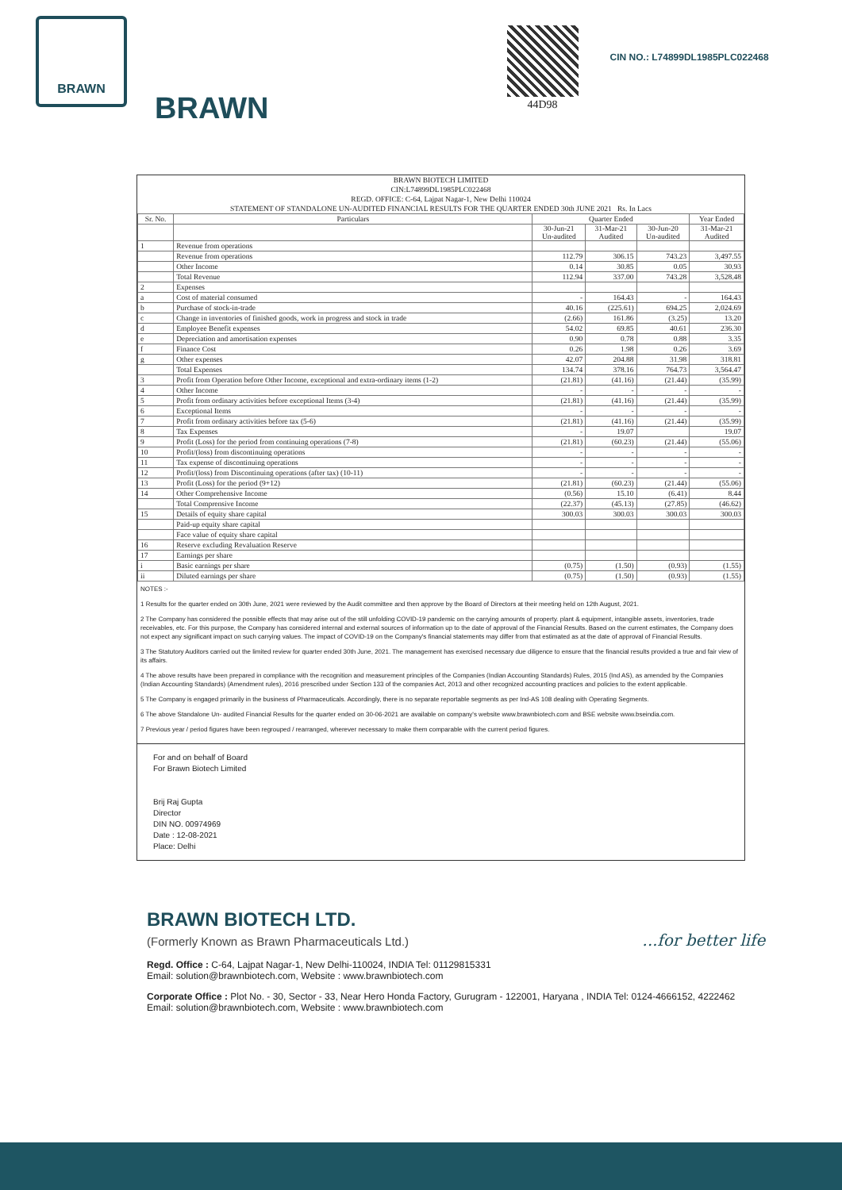BRAWN
BRAWN
44D98
CIN NO.: L74899DL1985PLC022468
BRAWN BIOTECH LIMITED
CIN:L74899DL1985PLC022468
REGD. OFFICE: C-64, Lajpat Nagar-1, New Delhi 110024
STATEMENT OF STANDALONE UN-AUDITED FINANCIAL RESULTS FOR THE QUARTER ENDED 30th JUNE 2021 Rs. In Lacs
| Sr. No. | Particulars | Quarter Ended | | | Year Ended |
| --- | --- | --- | --- | --- | --- |
| | | 30-Jun-21 Un-audited | 31-Mar-21 Audited | 30-Jun-20 Un-audited | 31-Mar-21 Audited |
| 1 | Revenue from operations | | | | |
| | Revenue from operations | 112.79 | 306.15 | 743.23 | 3,497.55 |
| | Other Income | 0.14 | 30.85 | 0.05 | 30.93 |
| | Total Revenue | 112.94 | 337.00 | 743.28 | 3,528.48 |
| 2 | Expenses | | | | |
| a | Cost of material consumed | - | 164.43 | - | 164.43 |
| b | Purchase of stock-in-trade | 40.16 | (225.61) | 694.25 | 2,024.69 |
| c | Change in inventories of finished goods, work in progress and stock in trade | (2.66) | 161.86 | (3.25) | 13.20 |
| d | Employee Benefit expenses | 54.02 | 69.85 | 40.61 | 236.30 |
| e | Depreciation and amortisation expenses | 0.90 | 0.78 | 0.88 | 3.35 |
| f | Finance Cost | 0.26 | 1.98 | 0.26 | 3.69 |
| g | Other expenses | 42.07 | 204.88 | 31.98 | 318.81 |
| | Total Expenses | 134.74 | 378.16 | 764.73 | 3,564.47 |
| 3 | Profit from Operation before Other Income, exceptional and extra-ordinary items (1-2) | (21.81) | (41.16) | (21.44) | (35.99) |
| 4 | Other Income | - | - | - | - |
| 5 | Profit from ordinary activities before exceptional Items (3-4) | (21.81) | (41.16) | (21.44) | (35.99) |
| 6 | Exceptional Items | - | - | - | - |
| 7 | Profit from ordinary activities before tax (5-6) | (21.81) | (41.16) | (21.44) | (35.99) |
| 8 | Tax Expenses | - | 19.07 | | 19.07 |
| 9 | Profit (Loss) for the period from continuing operations (7-8) | (21.81) | (60.23) | (21.44) | (55.06) |
| 10 | Profit/(loss) from discontinuing operations | - | - | - | - |
| 11 | Tax expense of discontinuing operations | - | - | - | - |
| 12 | Profit/(loss) from Discontinuing operations (after tax) (10-11) | - | - | - | - |
| 13 | Profit (Loss) for the period (9+12) | (21.81) | (60.23) | (21.44) | (55.06) |
| 14 | Other Comprehensive Income | (0.56) | 15.10 | (6.41) | 8.44 |
| | Total Comprensive Income | (22.37) | (45.13) | (27.85) | (46.62) |
| 15 | Details of equity share capital | 300.03 | 300.03 | 300.03 | 300.03 |
| | Paid-up equity share capital | | | | |
| | Face value of equity share capital | | | | |
| 16 | Reserve excluding Revaluation Reserve | | | | |
| 17 | Earnings per share | | | | |
| i | Basic earnings per share | (0.75) | (1.50) | (0.93) | (1.55) |
| ii | Diluted earnings per share | (0.75) | (1.50) | (0.93) | (1.55) |
NOTES :-
1 Results for the quarter ended on 30th June, 2021 were reviewed by the Audit committee and then approve by the Board of Directors at their meeting held on 12th August, 2021.
2 The Company has considered the possible effects that may arise out of the still unfolding COVID-19 pandemic on the carrying amounts of property. plant & equipment, intangible assets, inventories, trade receivables, etc. For this purpose, the Company has considered internal and external sources of information up to the date of approval of the Financial Results. Based on the current estimates, the Company does not expect any significant impact on such carrying values. The impact of COVID-19 on the Company's financial statements may differ from that estimated as at the date of approval of Financial Results.
3 The Statutory Auditors carried out the limited review for quarter ended 30th June, 2021. The management has exercised necessary due diligence to ensure that the financial results provided a true and fair view of its affairs.
4 The above results have been prepared in compliance with the recognition and measurement principles of the Companies (Indian Accounting Standards) Rules, 2015 (Ind AS), as amended by the Companies (Indian Accounting Standards) (Amendment rules), 2016 prescribed under Section 133 of the companies Act, 2013 and other recognized accounting practices and policies to the extent applicable.
5 The Company is engaged primarily in the business of Pharmaceuticals. Accordingly, there is no separate reportable segments as per Ind-AS 108 dealing with Operating Segments.
6 The above Standalone Un- audited Financial Results for the quarter ended on 30-06-2021 are available on company's website www.brawnbiotech.com and BSE website www.bseindia.com.
7 Previous year / period figures have been regrouped / rearranged, wherever necessary to make them comparable with the current period figures.
For and on behalf of Board
For Brawn Biotech Limited
Brij Raj Gupta
Director
DIN NO. 00974969
Date : 12-08-2021
Place: Delhi
BRAWN BIOTECH LTD.
(Formerly Known as Brawn Pharmaceuticals Ltd.) ...for better life
Regd. Office : C-64, Lajpat Nagar-1, New Delhi-110024, INDIA Tel: 01129815331
Email: solution@brawnbiotech.com, Website : www.brawnbiotech.com
Corporate Office : Plot No. - 30, Sector - 33, Near Hero Honda Factory, Gurugram - 122001, Haryana , INDIA Tel: 0124-4666152, 4222462
Email: solution@brawnbiotech.com, Website : www.brawnbiotech.com